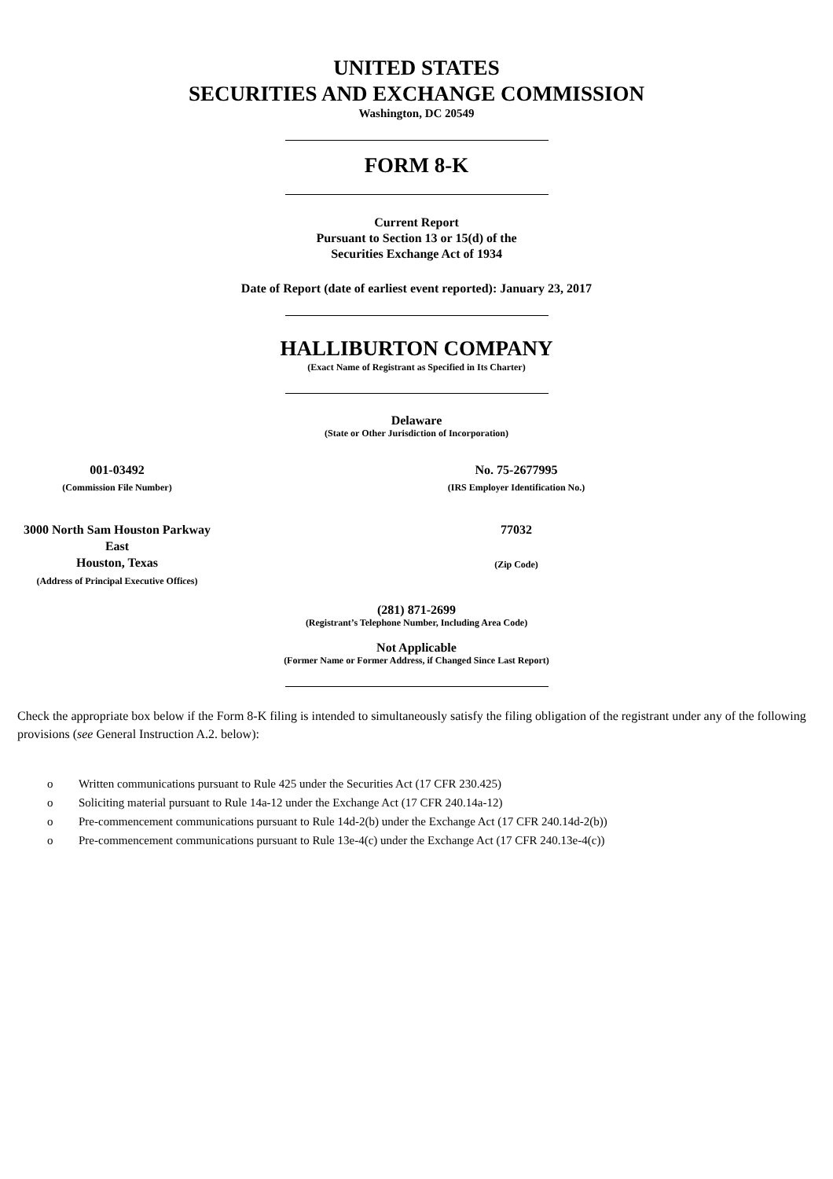UNITED STATES
SECURITIES AND EXCHANGE COMMISSION
Washington, DC 20549
FORM 8-K
Current Report
Pursuant to Section 13 or 15(d) of the
Securities Exchange Act of 1934
Date of Report (date of earliest event reported): January 23, 2017
HALLIBURTON COMPANY
(Exact Name of Registrant as Specified in Its Charter)
Delaware
(State or Other Jurisdiction of Incorporation)
001-03492
(Commission File Number)
No. 75-2677995
(IRS Employer Identification No.)
3000 North Sam Houston Parkway East
Houston, Texas
(Address of Principal Executive Offices)
77032
(Zip Code)
(281) 871-2699
(Registrant’s Telephone Number, Including Area Code)
Not Applicable
(Former Name or Former Address, if Changed Since Last Report)
Check the appropriate box below if the Form 8-K filing is intended to simultaneously satisfy the filing obligation of the registrant under any of the following provisions (see General Instruction A.2. below):
o Written communications pursuant to Rule 425 under the Securities Act (17 CFR 230.425)
o Soliciting material pursuant to Rule 14a-12 under the Exchange Act (17 CFR 240.14a-12)
o Pre-commencement communications pursuant to Rule 14d-2(b) under the Exchange Act (17 CFR 240.14d-2(b))
o Pre-commencement communications pursuant to Rule 13e-4(c) under the Exchange Act (17 CFR 240.13e-4(c))